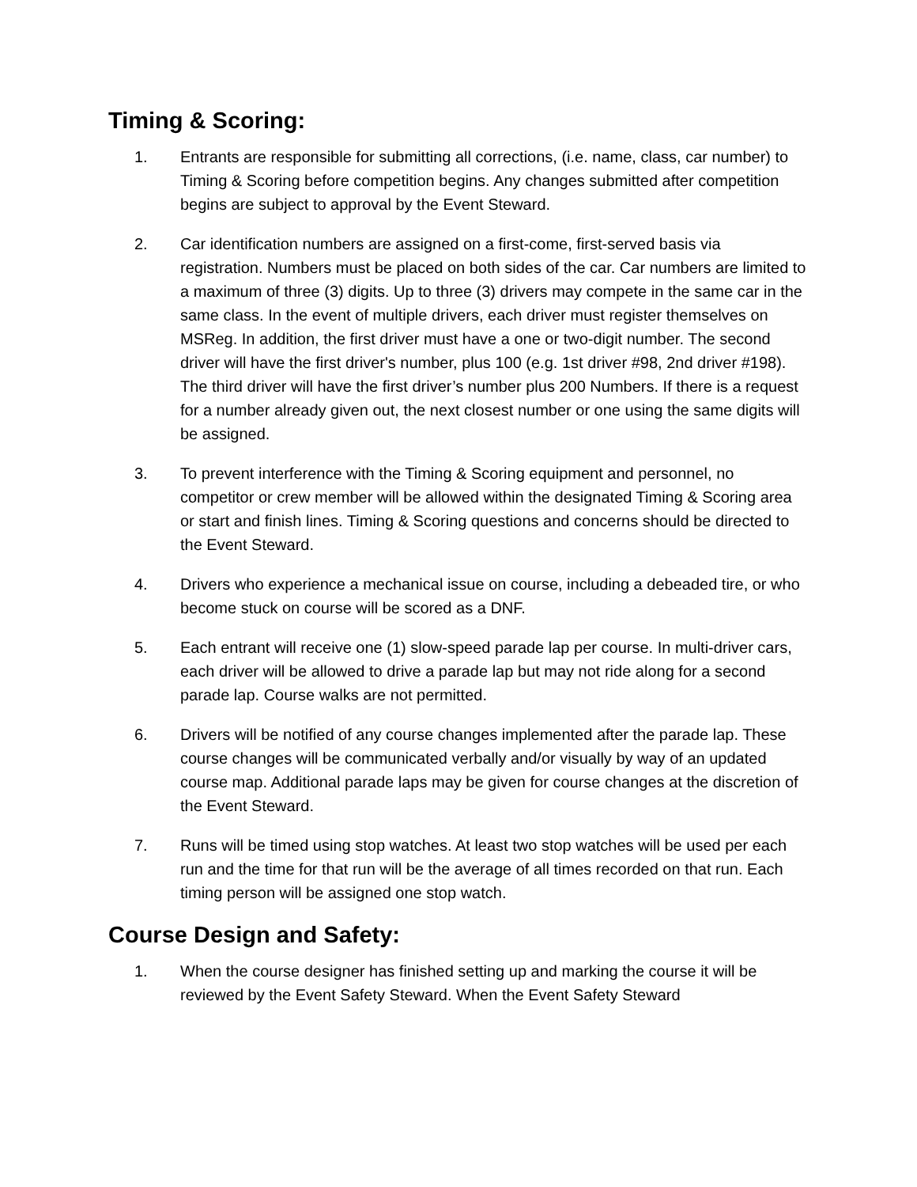Timing & Scoring:
1. Entrants are responsible for submitting all corrections, (i.e. name, class, car number) to Timing & Scoring before competition begins. Any changes submitted after competition begins are subject to approval by the Event Steward.
2. Car identification numbers are assigned on a first-come, first-served basis via registration. Numbers must be placed on both sides of the car. Car numbers are limited to a maximum of three (3) digits. Up to three (3) drivers may compete in the same car in the same class. In the event of multiple drivers, each driver must register themselves on MSReg. In addition, the first driver must have a one or two-digit number. The second driver will have the first driver's number, plus 100 (e.g. 1st driver #98, 2nd driver #198). The third driver will have the first driver’s number plus 200 Numbers. If there is a request for a number already given out, the next closest number or one using the same digits will be assigned.
3. To prevent interference with the Timing & Scoring equipment and personnel, no competitor or crew member will be allowed within the designated Timing & Scoring area or start and finish lines. Timing & Scoring questions and concerns should be directed to the Event Steward.
4. Drivers who experience a mechanical issue on course, including a debeaded tire, or who become stuck on course will be scored as a DNF.
5. Each entrant will receive one (1) slow-speed parade lap per course. In multi-driver cars, each driver will be allowed to drive a parade lap but may not ride along for a second parade lap. Course walks are not permitted.
6. Drivers will be notified of any course changes implemented after the parade lap. These course changes will be communicated verbally and/or visually by way of an updated course map. Additional parade laps may be given for course changes at the discretion of the Event Steward.
7. Runs will be timed using stop watches. At least two stop watches will be used per each run and the time for that run will be the average of all times recorded on that run. Each timing person will be assigned one stop watch.
Course Design and Safety:
1. When the course designer has finished setting up and marking the course it will be reviewed by the Event Safety Steward. When the Event Safety Steward